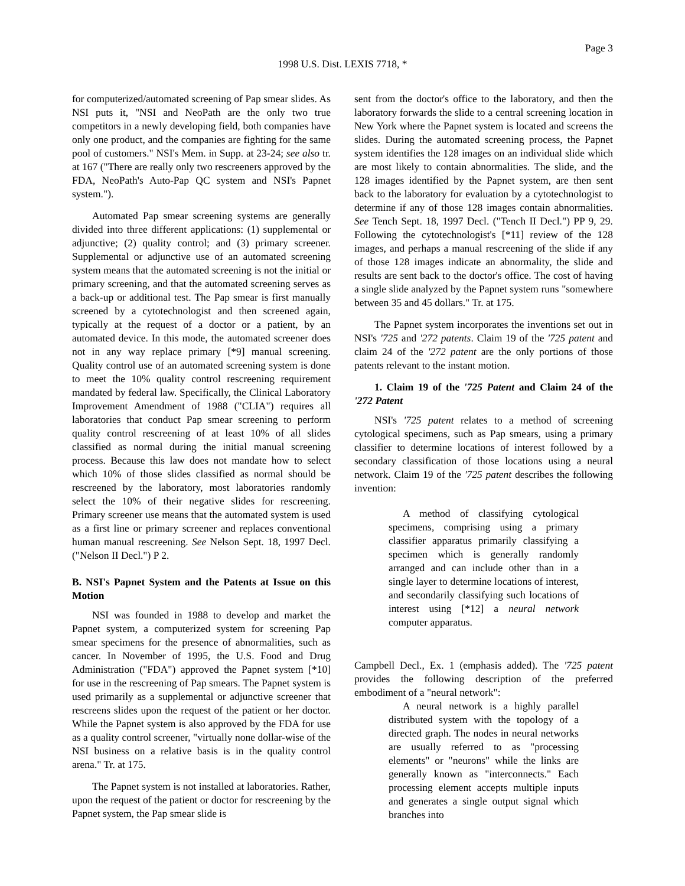Page 3
1998 U.S. Dist. LEXIS 7718, *
for computerized/automated screening of Pap smear slides. As NSI puts it, "NSI and NeoPath are the only two true competitors in a newly developing field, both companies have only one product, and the companies are fighting for the same pool of customers." NSI's Mem. in Supp. at 23-24; see also tr. at 167 ("There are really only two rescreeners approved by the FDA, NeoPath's Auto-Pap QC system and NSI's Papnet system.").
Automated Pap smear screening systems are generally divided into three different applications: (1) supplemental or adjunctive; (2) quality control; and (3) primary screener. Supplemental or adjunctive use of an automated screening system means that the automated screening is not the initial or primary screening, and that the automated screening serves as a back-up or additional test. The Pap smear is first manually screened by a cytotechnologist and then screened again, typically at the request of a doctor or a patient, by an automated device. In this mode, the automated screener does not in any way replace primary [*9] manual screening. Quality control use of an automated screening system is done to meet the 10% quality control rescreening requirement mandated by federal law. Specifically, the Clinical Laboratory Improvement Amendment of 1988 ("CLIA") requires all laboratories that conduct Pap smear screening to perform quality control rescreening of at least 10% of all slides classified as normal during the initial manual screening process. Because this law does not mandate how to select which 10% of those slides classified as normal should be rescreened by the laboratory, most laboratories randomly select the 10% of their negative slides for rescreening. Primary screener use means that the automated system is used as a first line or primary screener and replaces conventional human manual rescreening. See Nelson Sept. 18, 1997 Decl. ("Nelson II Decl.") P 2.
B. NSI's Papnet System and the Patents at Issue on this Motion
NSI was founded in 1988 to develop and market the Papnet system, a computerized system for screening Pap smear specimens for the presence of abnormalities, such as cancer. In November of 1995, the U.S. Food and Drug Administration ("FDA") approved the Papnet system [*10] for use in the rescreening of Pap smears. The Papnet system is used primarily as a supplemental or adjunctive screener that rescreens slides upon the request of the patient or her doctor. While the Papnet system is also approved by the FDA for use as a quality control screener, "virtually none dollar-wise of the NSI business on a relative basis is in the quality control arena." Tr. at 175.
The Papnet system is not installed at laboratories. Rather, upon the request of the patient or doctor for rescreening by the Papnet system, the Pap smear slide is
sent from the doctor's office to the laboratory, and then the laboratory forwards the slide to a central screening location in New York where the Papnet system is located and screens the slides. During the automated screening process, the Papnet system identifies the 128 images on an individual slide which are most likely to contain abnormalities. The slide, and the 128 images identified by the Papnet system, are then sent back to the laboratory for evaluation by a cytotechnologist to determine if any of those 128 images contain abnormalities. See Tench Sept. 18, 1997 Decl. ("Tench II Decl.") PP 9, 29. Following the cytotechnologist's [*11] review of the 128 images, and perhaps a manual rescreening of the slide if any of those 128 images indicate an abnormality, the slide and results are sent back to the doctor's office. The cost of having a single slide analyzed by the Papnet system runs "somewhere between 35 and 45 dollars." Tr. at 175.
The Papnet system incorporates the inventions set out in NSI's '725 and '272 patents. Claim 19 of the '725 patent and claim 24 of the '272 patent are the only portions of those patents relevant to the instant motion.
1. Claim 19 of the '725 Patent and Claim 24 of the '272 Patent
NSI's '725 patent relates to a method of screening cytological specimens, such as Pap smears, using a primary classifier to determine locations of interest followed by a secondary classification of those locations using a neural network. Claim 19 of the '725 patent describes the following invention:
A method of classifying cytological specimens, comprising using a primary classifier apparatus primarily classifying a specimen which is generally randomly arranged and can include other than in a single layer to determine locations of interest, and secondarily classifying such locations of interest using [*12] a neural network computer apparatus.
Campbell Decl., Ex. 1 (emphasis added). The '725 patent provides the following description of the preferred embodiment of a "neural network":
A neural network is a highly parallel distributed system with the topology of a directed graph. The nodes in neural networks are usually referred to as "processing elements" or "neurons" while the links are generally known as "interconnects." Each processing element accepts multiple inputs and generates a single output signal which branches into